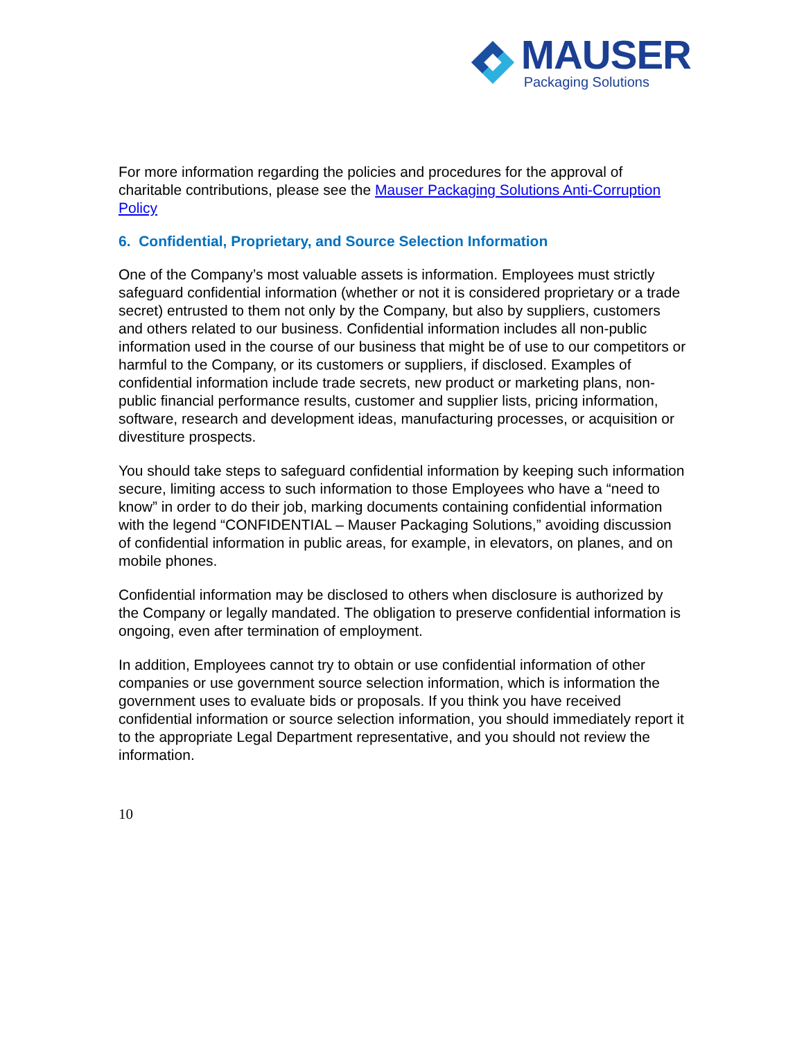MAUSER
Packaging Solutions
For more information regarding the policies and procedures for the approval of charitable contributions, please see the Mauser Packaging Solutions Anti-Corruption Policy
6. Confidential, Proprietary, and Source Selection Information
One of the Company’s most valuable assets is information. Employees must strictly safeguard confidential information (whether or not it is considered proprietary or a trade secret) entrusted to them not only by the Company, but also by suppliers, customers and others related to our business. Confidential information includes all non-public information used in the course of our business that might be of use to our competitors or harmful to the Company, or its customers or suppliers, if disclosed. Examples of confidential information include trade secrets, new product or marketing plans, non-public financial performance results, customer and supplier lists, pricing information, software, research and development ideas, manufacturing processes, or acquisition or divestiture prospects.
You should take steps to safeguard confidential information by keeping such information secure, limiting access to such information to those Employees who have a “need to know” in order to do their job, marking documents containing confidential information with the legend “CONFIDENTIAL – Mauser Packaging Solutions,” avoiding discussion of confidential information in public areas, for example, in elevators, on planes, and on mobile phones.
Confidential information may be disclosed to others when disclosure is authorized by the Company or legally mandated. The obligation to preserve confidential information is ongoing, even after termination of employment.
In addition, Employees cannot try to obtain or use confidential information of other companies or use government source selection information, which is information the government uses to evaluate bids or proposals. If you think you have received confidential information or source selection information, you should immediately report it to the appropriate Legal Department representative, and you should not review the information.
10